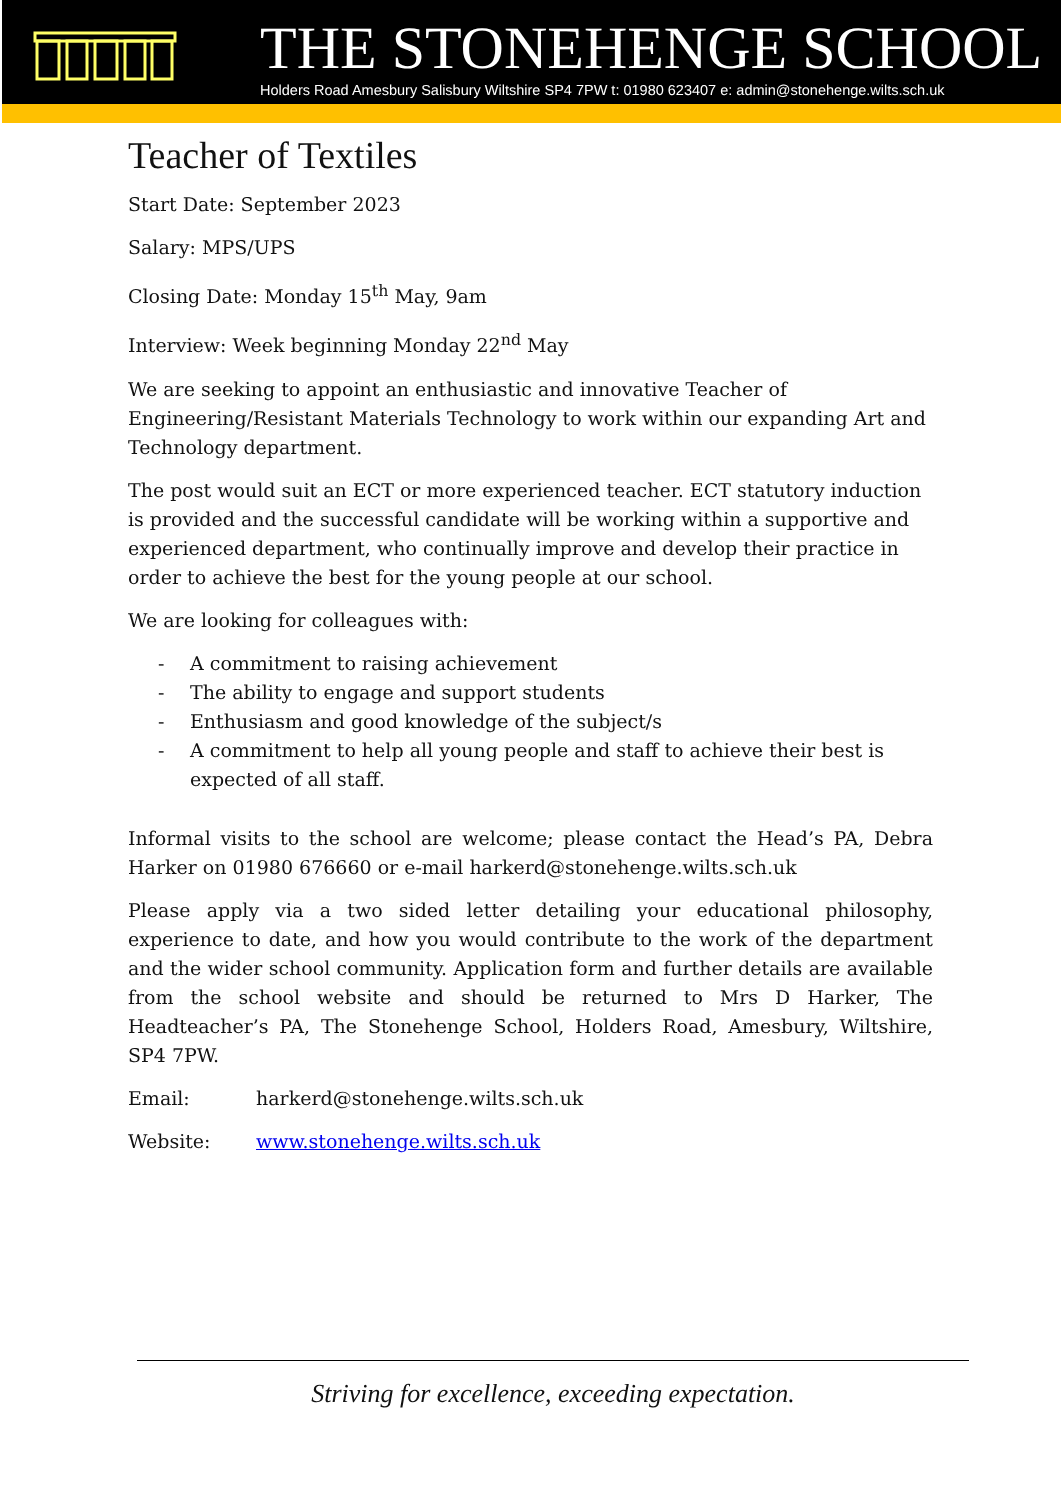THE STONEHENGE SCHOOL
Holders Road Amesbury Salisbury Wiltshire SP4 7PW t: 01980 623407 e: admin@stonehenge.wilts.sch.uk
Teacher of Textiles
Start Date: September 2023
Salary: MPS/UPS
Closing Date: Monday 15<sup>th</sup> May, 9am
Interview: Week beginning Monday 22<sup>nd</sup> May
We are seeking to appoint an enthusiastic and innovative Teacher of Engineering/Resistant Materials Technology to work within our expanding Art and Technology department.
The post would suit an ECT or more experienced teacher. ECT statutory induction is provided and the successful candidate will be working within a supportive and experienced department, who continually improve and develop their practice in order to achieve the best for the young people at our school.
We are looking for colleagues with:
- A commitment to raising achievement
- The ability to engage and support students
- Enthusiasm and good knowledge of the subject/s
- A commitment to help all young people and staff to achieve their best is expected of all staff.
Informal visits to the school are welcome; please contact the Head’s PA, Debra Harker on 01980 676660 or e-mail harkerd@stonehenge.wilts.sch.uk
Please apply via a two sided letter detailing your educational philosophy, experience to date, and how you would contribute to the work of the department and the wider school community. Application form and further details are available from the school website and should be returned to Mrs D Harker, The Headteacher’s PA, The Stonehenge School, Holders Road, Amesbury, Wiltshire, SP4 7PW.
Email: harkerd@stonehenge.wilts.sch.uk
Website: www.stonehenge.wilts.sch.uk
Striving for excellence, exceeding expectation.